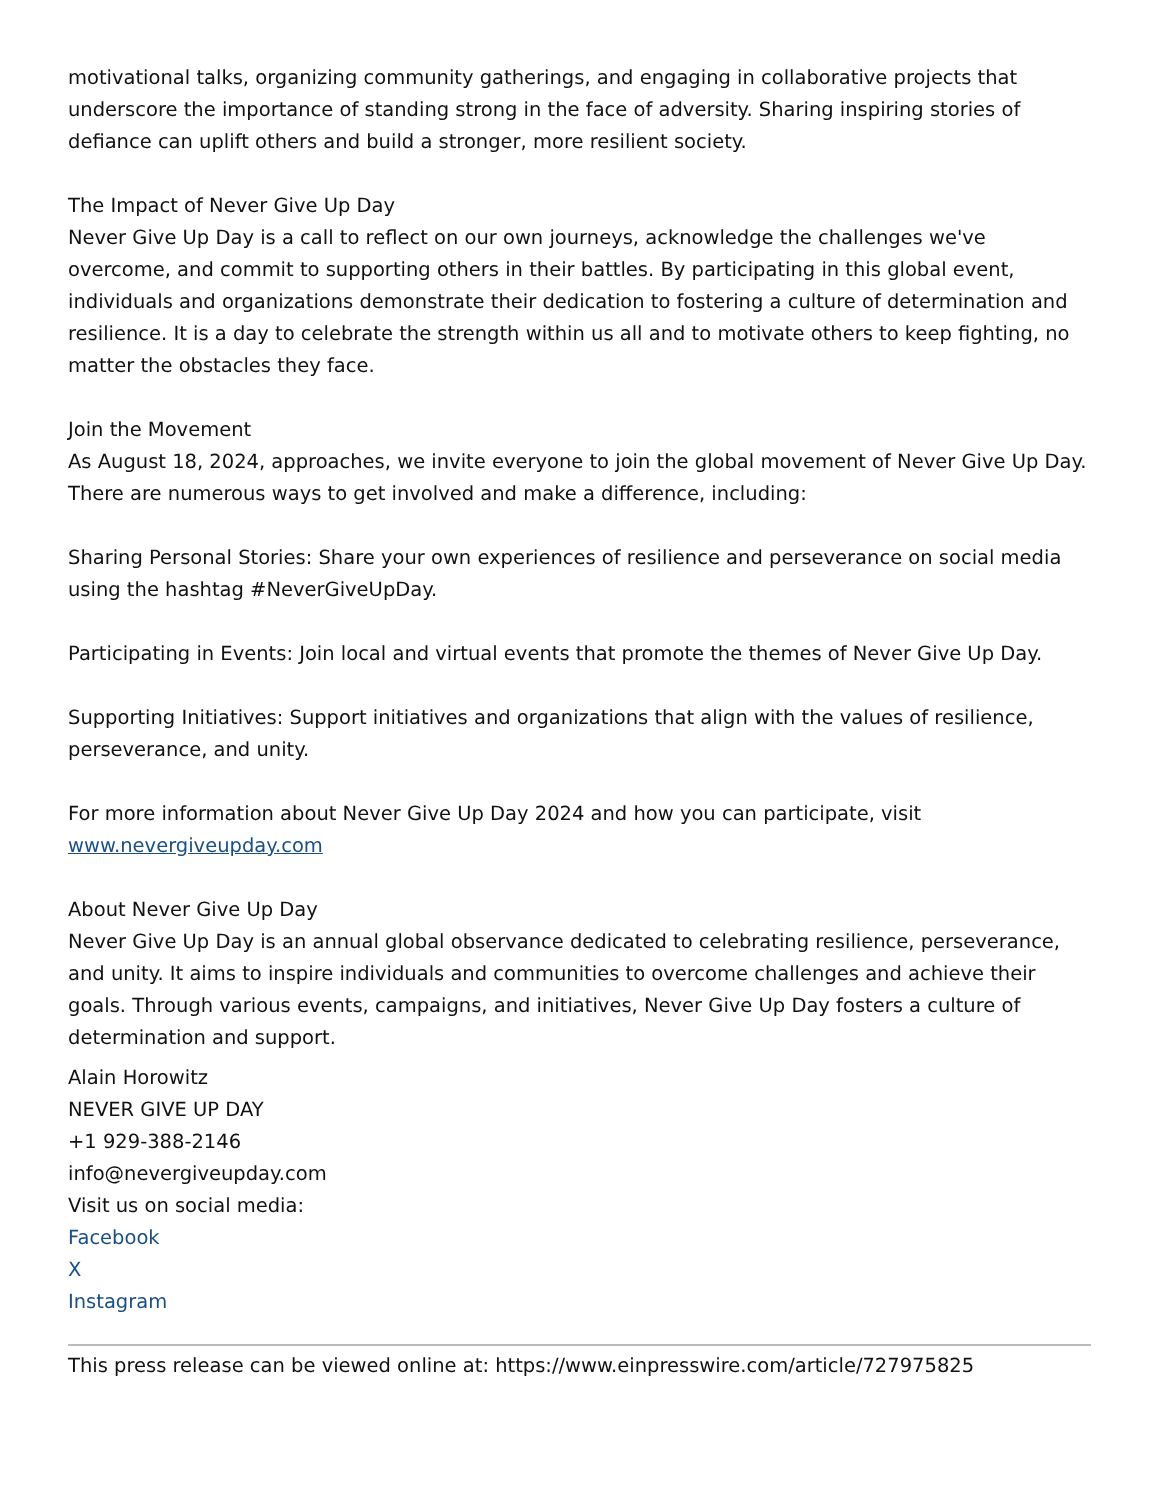motivational talks, organizing community gatherings, and engaging in collaborative projects that underscore the importance of standing strong in the face of adversity. Sharing inspiring stories of defiance can uplift others and build a stronger, more resilient society.
The Impact of Never Give Up Day
Never Give Up Day is a call to reflect on our own journeys, acknowledge the challenges we've overcome, and commit to supporting others in their battles. By participating in this global event, individuals and organizations demonstrate their dedication to fostering a culture of determination and resilience. It is a day to celebrate the strength within us all and to motivate others to keep fighting, no matter the obstacles they face.
Join the Movement
As August 18, 2024, approaches, we invite everyone to join the global movement of Never Give Up Day. There are numerous ways to get involved and make a difference, including:
Sharing Personal Stories: Share your own experiences of resilience and perseverance on social media using the hashtag #NeverGiveUpDay.
Participating in Events: Join local and virtual events that promote the themes of Never Give Up Day.
Supporting Initiatives: Support initiatives and organizations that align with the values of resilience, perseverance, and unity.
For more information about Never Give Up Day 2024 and how you can participate, visit www.nevergiveupday.com
About Never Give Up Day
Never Give Up Day is an annual global observance dedicated to celebrating resilience, perseverance, and unity. It aims to inspire individuals and communities to overcome challenges and achieve their goals. Through various events, campaigns, and initiatives, Never Give Up Day fosters a culture of determination and support.
Alain Horowitz
NEVER GIVE UP DAY
+1 929-388-2146
info@nevergiveupday.com
Visit us on social media:
Facebook
X
Instagram
This press release can be viewed online at: https://www.einpresswire.com/article/727975825